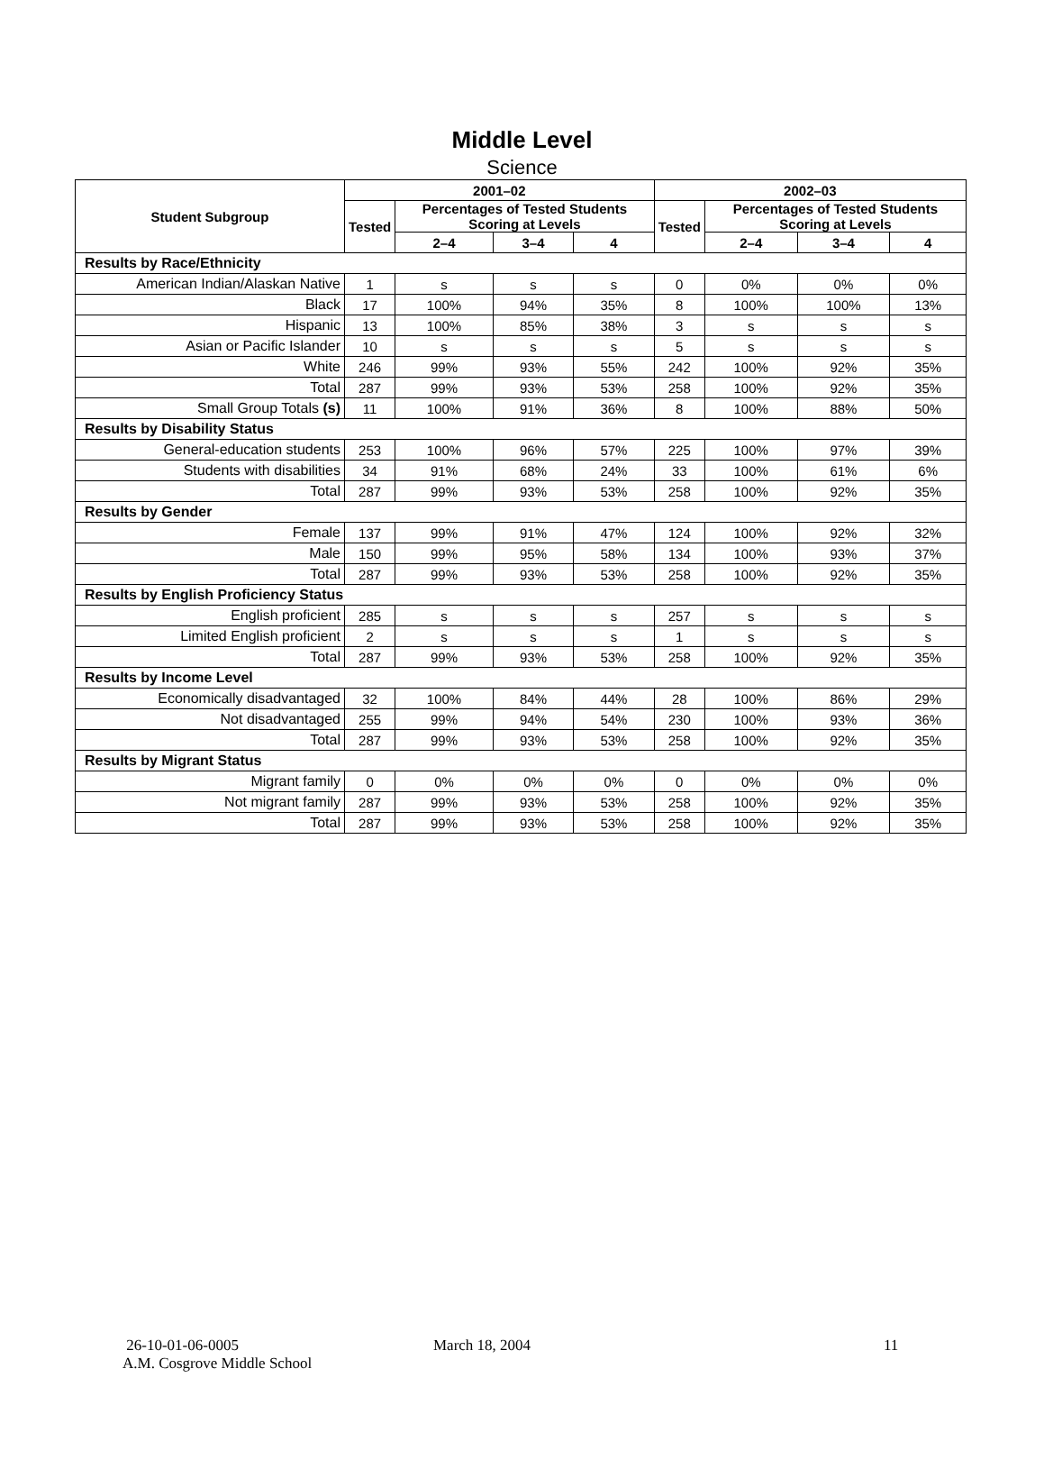Middle Level
Science
| Student Subgroup | 2001–02 | | | | 2002–03 | | | |
| --- | --- | --- | --- | --- | --- | --- | --- | --- |
| | Tested | Percentages of Tested Students Scoring at Levels | | | Tested | Percentages of Tested Students Scoring at Levels | | |
| | | 2–4 | 3–4 | 4 | | 2–4 | 3–4 | 4 |
| Results by Race/Ethnicity | | | | | | | | |
| American Indian/Alaskan Native | 1 | s | s | s | 0 | 0% | 0% | 0% |
| Black | 17 | 100% | 94% | 35% | 8 | 100% | 100% | 13% |
| Hispanic | 13 | 100% | 85% | 38% | 3 | s | s | s |
| Asian or Pacific Islander | 10 | s | s | s | 5 | s | s | s |
| White | 246 | 99% | 93% | 55% | 242 | 100% | 92% | 35% |
| Total | 287 | 99% | 93% | 53% | 258 | 100% | 92% | 35% |
| Small Group Totals (s) | 11 | 100% | 91% | 36% | 8 | 100% | 88% | 50% |
| Results by Disability Status | | | | | | | | |
| General-education students | 253 | 100% | 96% | 57% | 225 | 100% | 97% | 39% |
| Students with disabilities | 34 | 91% | 68% | 24% | 33 | 100% | 61% | 6% |
| Total | 287 | 99% | 93% | 53% | 258 | 100% | 92% | 35% |
| Results by Gender | | | | | | | | |
| Female | 137 | 99% | 91% | 47% | 124 | 100% | 92% | 32% |
| Male | 150 | 99% | 95% | 58% | 134 | 100% | 93% | 37% |
| Total | 287 | 99% | 93% | 53% | 258 | 100% | 92% | 35% |
| Results by English Proficiency Status | | | | | | | | |
| English proficient | 285 | s | s | s | 257 | s | s | s |
| Limited English proficient | 2 | s | s | s | 1 | s | s | s |
| Total | 287 | 99% | 93% | 53% | 258 | 100% | 92% | 35% |
| Results by Income Level | | | | | | | | |
| Economically disadvantaged | 32 | 100% | 84% | 44% | 28 | 100% | 86% | 29% |
| Not disadvantaged | 255 | 99% | 94% | 54% | 230 | 100% | 93% | 36% |
| Total | 287 | 99% | 93% | 53% | 258 | 100% | 92% | 35% |
| Results by Migrant Status | | | | | | | | |
| Migrant family | 0 | 0% | 0% | 0% | 0 | 0% | 0% | 0% |
| Not migrant family | 287 | 99% | 93% | 53% | 258 | 100% | 92% | 35% |
| Total | 287 | 99% | 93% | 53% | 258 | 100% | 92% | 35% |
26-10-01-06-0005 March 18, 2004 11
A.M. Cosgrove Middle School